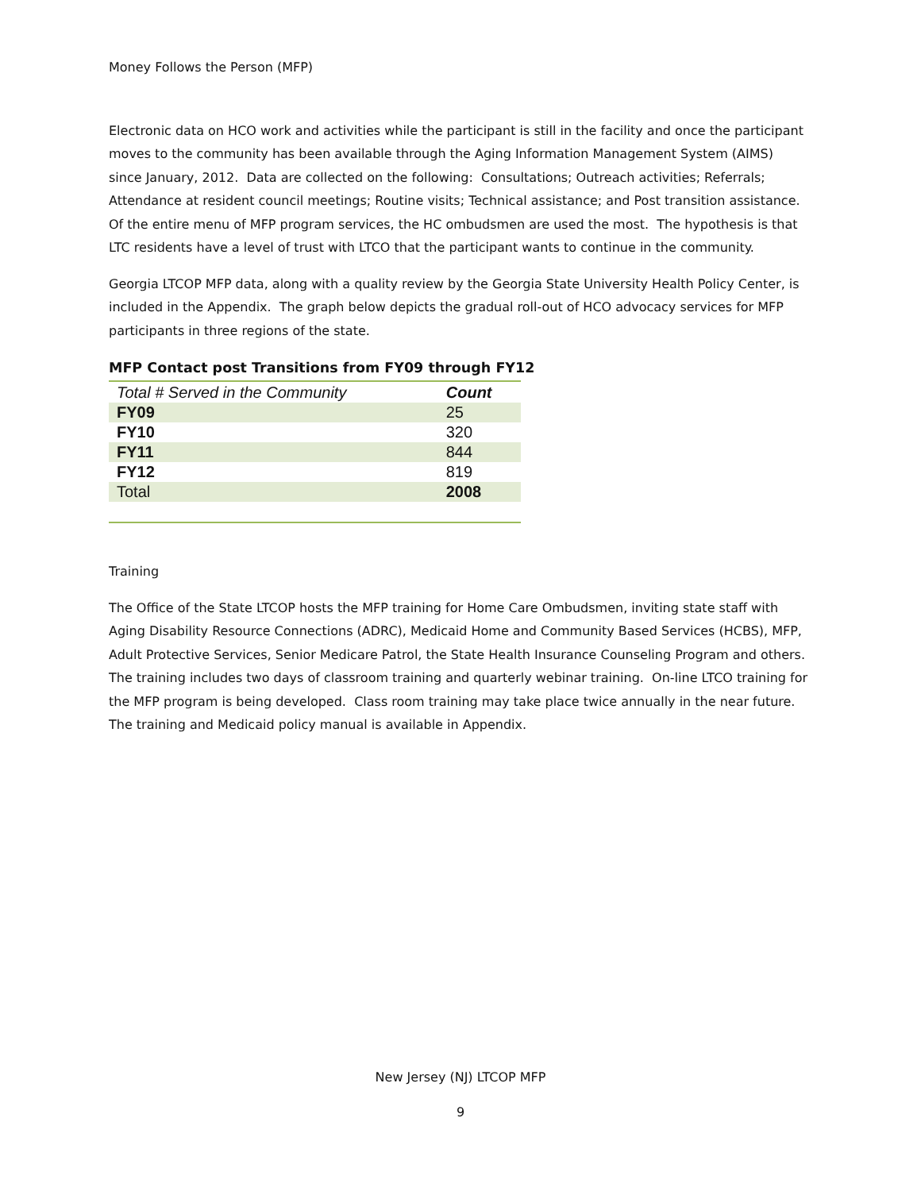Money Follows the Person (MFP)
Electronic data on HCO work and activities while the participant is still in the facility and once the participant moves to the community has been available through the Aging Information Management System (AIMS) since January, 2012. Data are collected on the following: Consultations; Outreach activities; Referrals; Attendance at resident council meetings; Routine visits; Technical assistance; and Post transition assistance. Of the entire menu of MFP program services, the HC ombudsmen are used the most. The hypothesis is that LTC residents have a level of trust with LTCO that the participant wants to continue in the community.
Georgia LTCOP MFP data, along with a quality review by the Georgia State University Health Policy Center, is included in the Appendix. The graph below depicts the gradual roll-out of HCO advocacy services for MFP participants in three regions of the state.
MFP Contact post Transitions from FY09 through FY12
| Total # Served in the Community | Count |
| --- | --- |
| FY09 | 25 |
| FY10 | 320 |
| FY11 | 844 |
| FY12 | 819 |
| Total | 2008 |
Training
The Office of the State LTCOP hosts the MFP training for Home Care Ombudsmen, inviting state staff with Aging Disability Resource Connections (ADRC), Medicaid Home and Community Based Services (HCBS), MFP, Adult Protective Services, Senior Medicare Patrol, the State Health Insurance Counseling Program and others. The training includes two days of classroom training and quarterly webinar training. On-line LTCO training for the MFP program is being developed. Class room training may take place twice annually in the near future. The training and Medicaid policy manual is available in Appendix.
New Jersey (NJ) LTCOP MFP
9